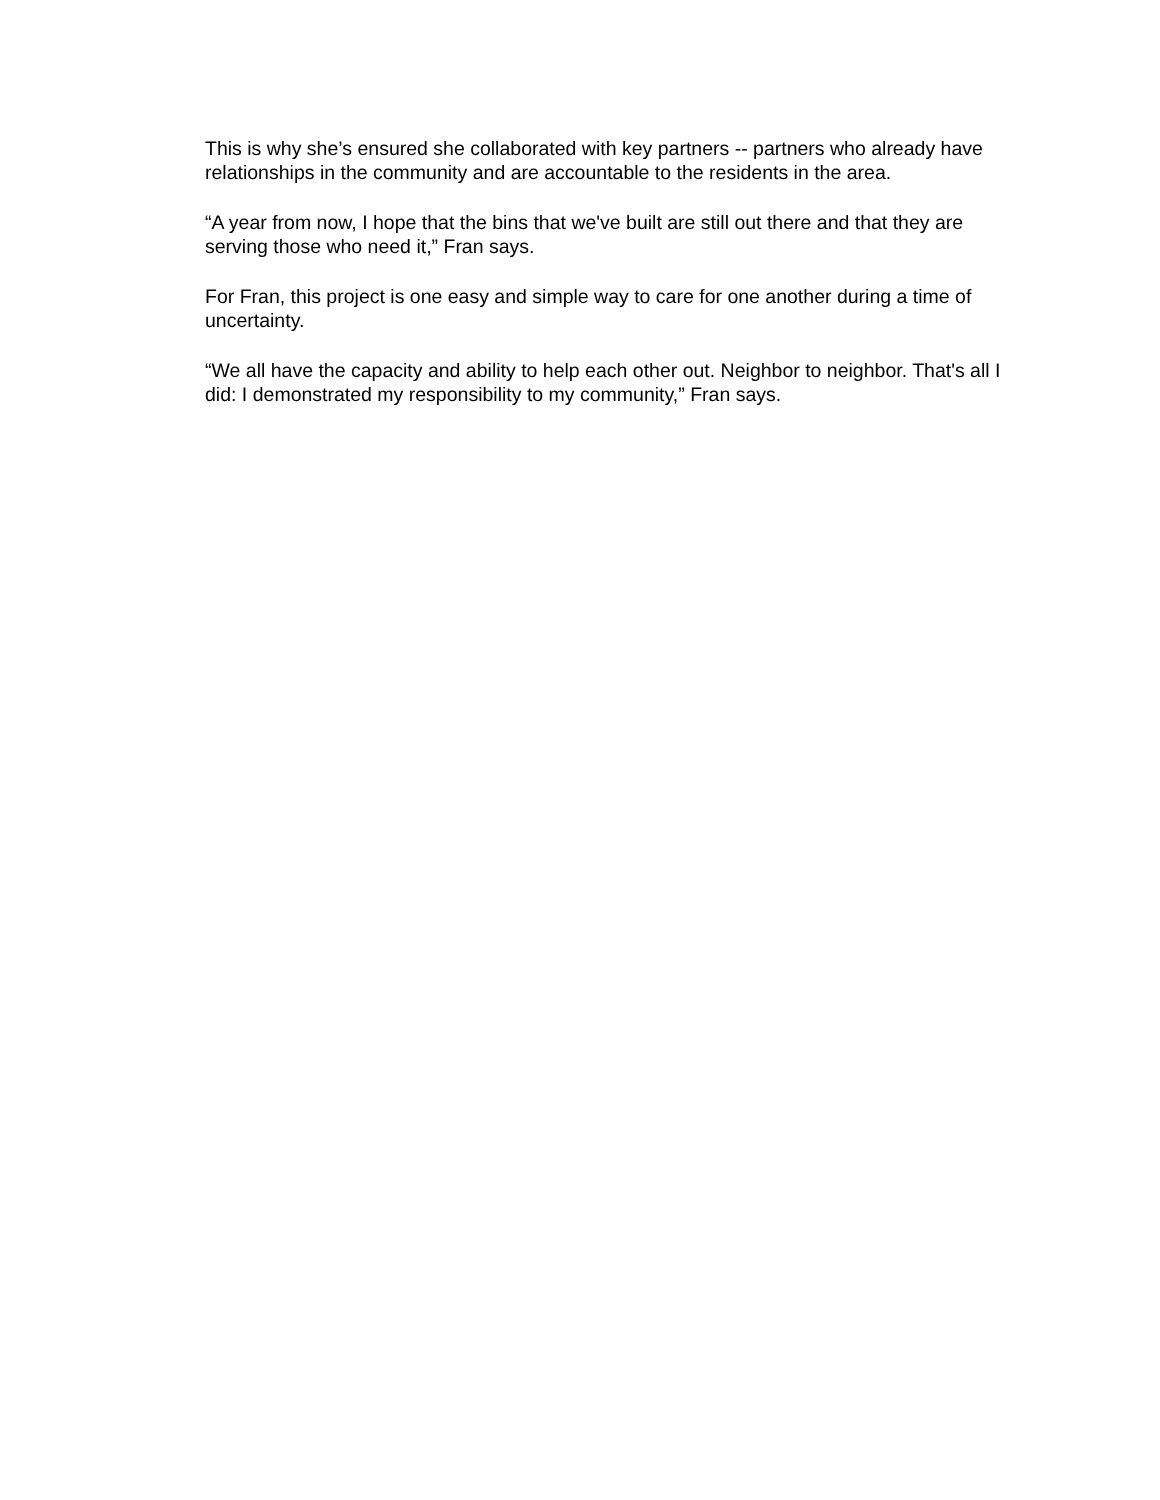This is why she’s ensured she collaborated with key partners -- partners who already have relationships in the community and are accountable to the residents in the area.
“A year from now, I hope that the bins that we've built are still out there and that they are serving those who need it,” Fran says.
For Fran, this project is one easy and simple way to care for one another during a time of uncertainty.
“We all have the capacity and ability to help each other out. Neighbor to neighbor. That's all I did: I demonstrated my responsibility to my community,” Fran says.